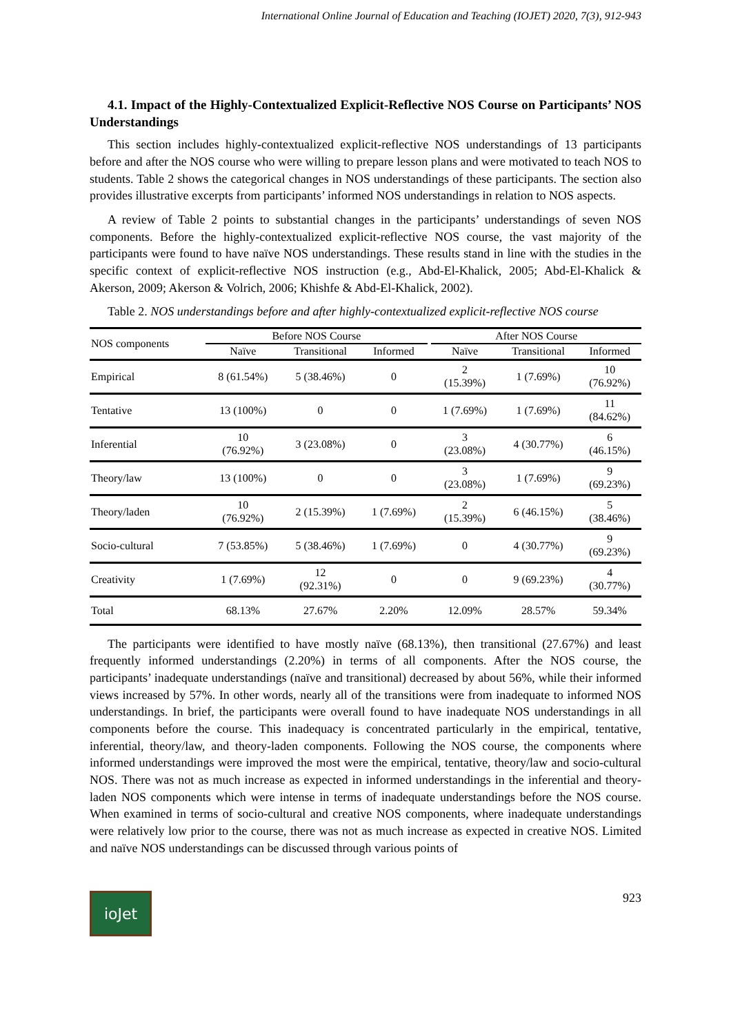International Online Journal of Education and Teaching (IOJET) 2020, 7(3), 912-943
4.1. Impact of the Highly-Contextualized Explicit-Reflective NOS Course on Participants’ NOS Understandings
This section includes highly-contextualized explicit-reflective NOS understandings of 13 participants before and after the NOS course who were willing to prepare lesson plans and were motivated to teach NOS to students. Table 2 shows the categorical changes in NOS understandings of these participants. The section also provides illustrative excerpts from participants’ informed NOS understandings in relation to NOS aspects.
A review of Table 2 points to substantial changes in the participants’ understandings of seven NOS components. Before the highly-contextualized explicit-reflective NOS course, the vast majority of the participants were found to have naïve NOS understandings. These results stand in line with the studies in the specific context of explicit-reflective NOS instruction (e.g., Abd-El-Khalick, 2005; Abd-El-Khalick & Akerson, 2009; Akerson & Volrich, 2006; Khishfe & Abd-El-Khalick, 2002).
Table 2. NOS understandings before and after highly-contextualized explicit-reflective NOS course
| NOS components | Before NOS Course | | | | After NOS Course | | |
| --- | --- | --- | --- | --- | --- | --- | --- |
| | Naïve | Transitional | Informed | | Naïve | Transitional | Informed |
| Empirical | 8 (61.54%) | 5 (38.46%) | 0 | | 2 (15.39%) | 1 (7.69%) | 10 (76.92%) |
| Tentative | 13 (100%) | 0 | 0 | | 1 (7.69%) | 1 (7.69%) | 11 (84.62%) |
| Inferential | 10 (76.92%) | 3 (23.08%) | 0 | | 3 (23.08%) | 4 (30.77%) | 6 (46.15%) |
| Theory/law | 13 (100%) | 0 | 0 | | 3 (23.08%) | 1 (7.69%) | 9 (69.23%) |
| Theory/laden | 10 (76.92%) | 2 (15.39%) | 1 (7.69%) | | 2 (15.39%) | 6 (46.15%) | 5 (38.46%) |
| Socio-cultural | 7 (53.85%) | 5 (38.46%) | 1 (7.69%) | | 0 | 4 (30.77%) | 9 (69.23%) |
| Creativity | 1 (7.69%) | 12 (92.31%) | 0 | | 0 | 9 (69.23%) | 4 (30.77%) |
| Total | 68.13% | 27.67% | 2.20% | | 12.09% | 28.57% | 59.34% |
The participants were identified to have mostly naïve (68.13%), then transitional (27.67%) and least frequently informed understandings (2.20%) in terms of all components. After the NOS course, the participants’ inadequate understandings (naïve and transitional) decreased by about 56%, while their informed views increased by 57%. In other words, nearly all of the transitions were from inadequate to informed NOS understandings. In brief, the participants were overall found to have inadequate NOS understandings in all components before the course. This inadequacy is concentrated particularly in the empirical, tentative, inferential, theory/law, and theory-laden components. Following the NOS course, the components where informed understandings were improved the most were the empirical, tentative, theory/law and socio-cultural NOS. There was not as much increase as expected in informed understandings in the inferential and theory-laden NOS components which were intense in terms of inadequate understandings before the NOS course. When examined in terms of socio-cultural and creative NOS components, where inadequate understandings were relatively low prior to the course, there was not as much increase as expected in creative NOS. Limited and naïve NOS understandings can be discussed through various points of
ioJet
923